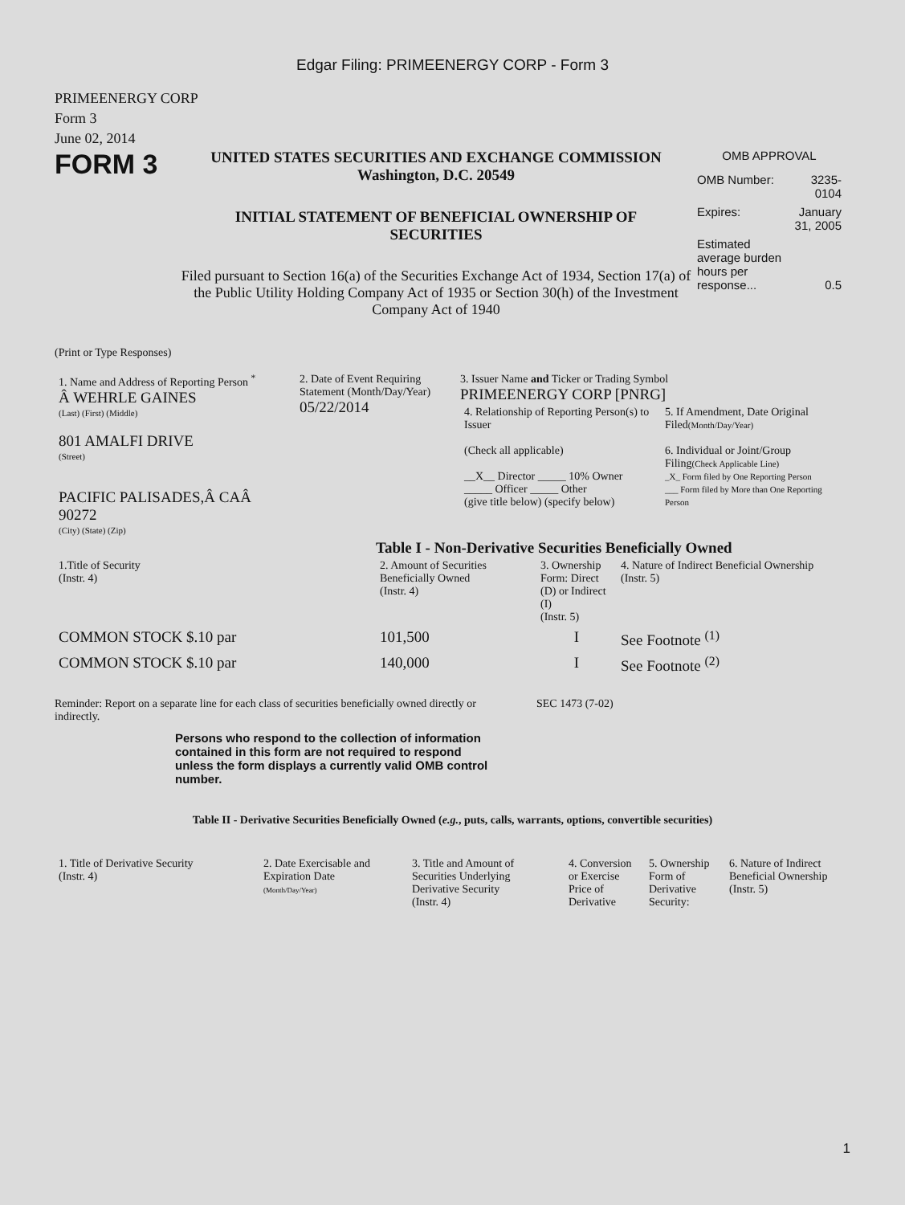Edgar Filing: PRIMEENERGY CORP - Form 3
PRIMEENERGY CORP
Form 3
June 02, 2014
FORM 3
UNITED STATES SECURITIES AND EXCHANGE COMMISSION
Washington, D.C. 20549
INITIAL STATEMENT OF BENEFICIAL OWNERSHIP OF SECURITIES
Filed pursuant to Section 16(a) of the Securities Exchange Act of 1934, Section 17(a) of the Public Utility Holding Company Act of 1935 or Section 30(h) of the Investment Company Act of 1940
OMB APPROVAL
| OMB Number: | 3235-0104 |
| Expires: | January 31, 2005 |
| Estimated average burden hours per response... | 0.5 |
(Print or Type Responses)
| 1. Name and Address of Reporting Person <sup>*</sup> Â WEHRLE GAINES (Last) (First) (Middle) 801 AMALFI DRIVE (Street) PACIFIC PALISADES,Â CAÂ 90272 (City) (State) (Zip) | 2. Date of Event Requiring Statement (Month/Day/Year) 05/22/2014 | 3. Issuer Name and Ticker or Trading Symbol PRIMEENERGY CORP [PNRG] / 4. Relationship of Reporting Person(s) to Issuer (Check all applicable) __X__ Director _____ 10% Owner _____ Officer _____ Other (give title below) (specify below) / 5. If Amendment, Date Original Filed (Month/Day/Year) 6. Individual or Joint/Group Filing (Check Applicable Line) _X_ Form filed by One Reporting Person ___ Form filed by More than One Reporting Person / |
Table I - Non-Derivative Securities Beneficially Owned
| 1.Title of Security (Instr. 4) | 2. Amount of Securities Beneficially Owned (Instr. 4) | 3. Ownership Form: Direct (D) or Indirect (I) (Instr. 5) | 4. Nature of Indirect Beneficial Ownership (Instr. 5) |
| --- | --- | --- | --- |
| COMMON STOCK $.10 par | 101,500 | I | See Footnote <sup>(1)</sup> |
| COMMON STOCK $.10 par | 140,000 | I | See Footnote <sup>(2)</sup> |
Reminder: Report on a separate line for each class of securities beneficially owned directly or indirectly.
SEC 1473 (7-02)
Persons who respond to the collection of information contained in this form are not required to respond unless the form displays a currently valid OMB control number.
Table II - Derivative Securities Beneficially Owned (e.g., puts, calls, warrants, options, convertible securities)
| 1. Title of Derivative Security (Instr. 4) | 2. Date Exercisable and Expiration Date (Month/Day/Year) | 3. Title and Amount of Securities Underlying Derivative Security (Instr. 4) | 4. Conversion or Exercise Price of Derivative | 5. Ownership Form of Derivative Security: | 6. Nature of Indirect Beneficial Ownership (Instr. 5) |
| --- | --- | --- | --- | --- | --- |
1